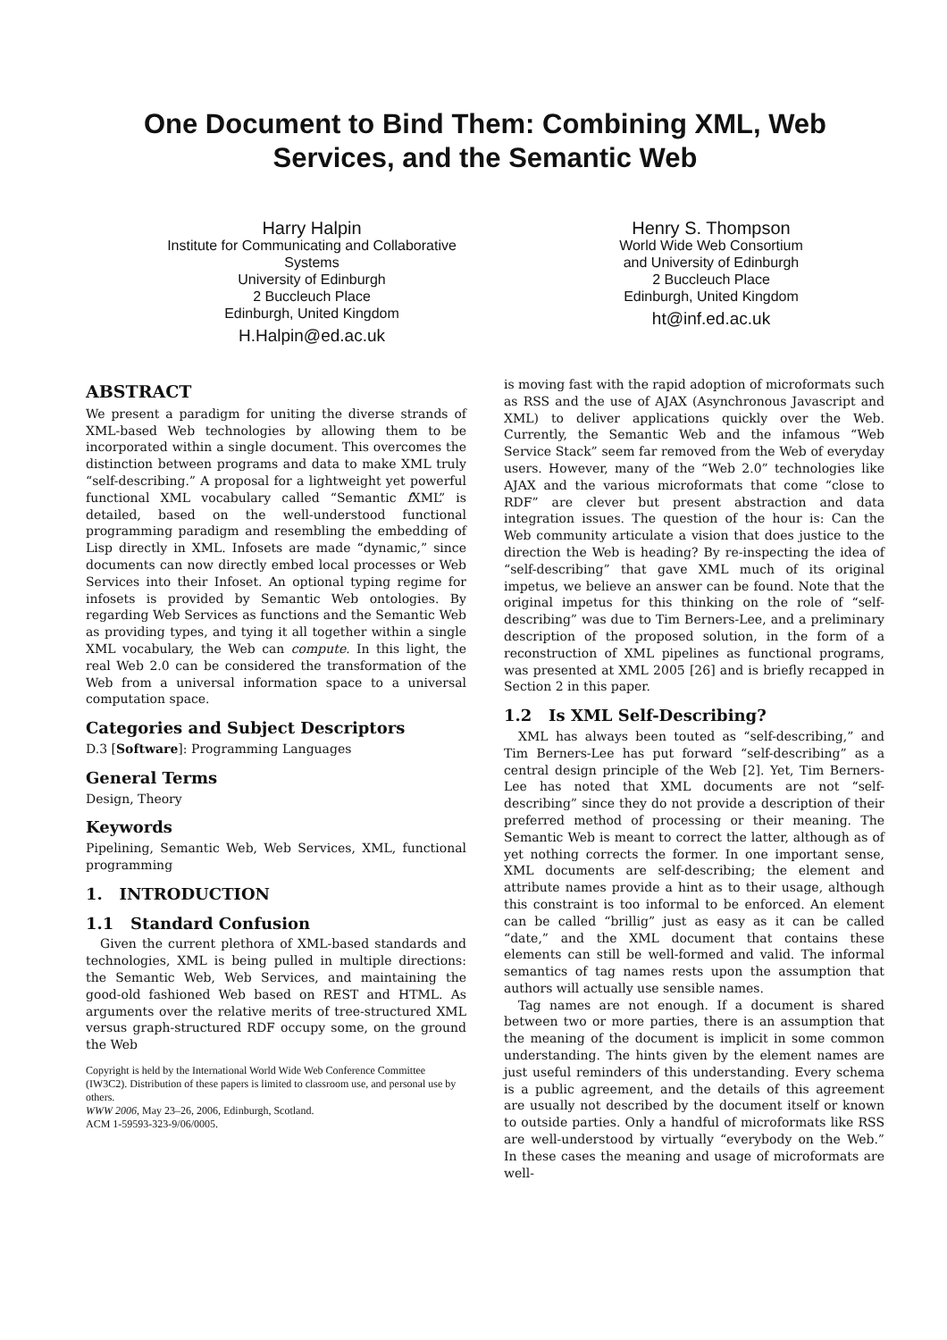One Document to Bind Them: Combining XML, Web Services, and the Semantic Web
Harry Halpin
Institute for Communicating and Collaborative
Systems
University of Edinburgh
2 Buccleuch Place
Edinburgh, United Kingdom
H.Halpin@ed.ac.uk
Henry S. Thompson
World Wide Web Consortium
and University of Edinburgh
2 Buccleuch Place
Edinburgh, United Kingdom
ht@inf.ed.ac.uk
ABSTRACT
We present a paradigm for uniting the diverse strands of XML-based Web technologies by allowing them to be incorporated within a single document. This overcomes the distinction between programs and data to make XML truly “self-describing.” A proposal for a lightweight yet powerful functional XML vocabulary called “Semantic f XML” is detailed, based on the well-understood functional programming paradigm and resembling the embedding of Lisp directly in XML. Infosets are made “dynamic,” since documents can now directly embed local processes or Web Services into their Infoset. An optional typing regime for infosets is provided by Semantic Web ontologies. By regarding Web Services as functions and the Semantic Web as providing types, and tying it all together within a single XML vocabulary, the Web can compute. In this light, the real Web 2.0 can be considered the transformation of the Web from a universal information space to a universal computation space.
Categories and Subject Descriptors
D.3 [Software]: Programming Languages
General Terms
Design, Theory
Keywords
Pipelining, Semantic Web, Web Services, XML, functional programming
1. INTRODUCTION
1.1 Standard Confusion
Given the current plethora of XML-based standards and technologies, XML is being pulled in multiple directions: the Semantic Web, Web Services, and maintaining the good-old fashioned Web based on REST and HTML. As arguments over the relative merits of tree-structured XML versus graph-structured RDF occupy some, on the ground the Web
Copyright is held by the International World Wide Web Conference Committee (IW3C2). Distribution of these papers is limited to classroom use, and personal use by others.
WWW 2006, May 23–26, 2006, Edinburgh, Scotland.
ACM 1-59593-323-9/06/0005.
is moving fast with the rapid adoption of microformats such as RSS and the use of AJAX (Asynchronous Javascript and XML) to deliver applications quickly over the Web. Currently, the Semantic Web and the infamous “Web Service Stack” seem far removed from the Web of everyday users. However, many of the “Web 2.0” technologies like AJAX and the various microformats that come “close to RDF” are clever but present abstraction and data integration issues. The question of the hour is: Can the Web community articulate a vision that does justice to the direction the Web is heading? By re-inspecting the idea of “self-describing” that gave XML much of its original impetus, we believe an answer can be found. Note that the original impetus for this thinking on the role of “self-describing” was due to Tim Berners-Lee, and a preliminary description of the proposed solution, in the form of a reconstruction of XML pipelines as functional programs, was presented at XML 2005 [26] and is briefly recapped in Section 2 in this paper.
1.2 Is XML Self-Describing?
XML has always been touted as “self-describing,” and Tim Berners-Lee has put forward “self-describing” as a central design principle of the Web [2]. Yet, Tim Berners-Lee has noted that XML documents are not “self-describing” since they do not provide a description of their preferred method of processing or their meaning. The Semantic Web is meant to correct the latter, although as of yet nothing corrects the former. In one important sense, XML documents are self-describing; the element and attribute names provide a hint as to their usage, although this constraint is too informal to be enforced. An element can be called “brillig” just as easy as it can be called “date,” and the XML document that contains these elements can still be well-formed and valid. The informal semantics of tag names rests upon the assumption that authors will actually use sensible names.
Tag names are not enough. If a document is shared between two or more parties, there is an assumption that the meaning of the document is implicit in some common understanding. The hints given by the element names are just useful reminders of this understanding. Every schema is a public agreement, and the details of this agreement are usually not described by the document itself or known to outside parties. Only a handful of microformats like RSS are well-understood by virtually “everybody on the Web.” In these cases the meaning and usage of microformats are well-